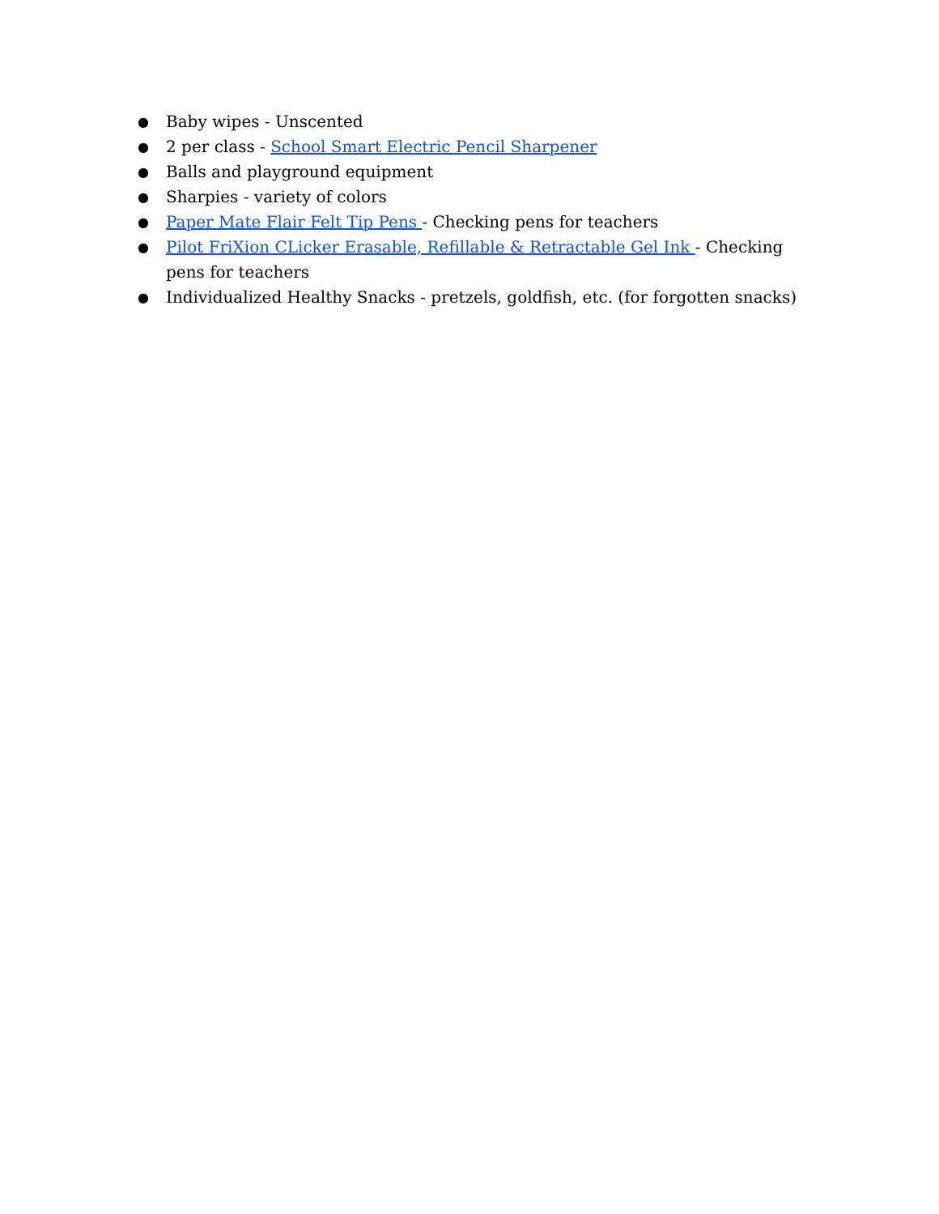● Baby wipes - Unscented
● 2 per class - School Smart Electric Pencil Sharpener
● Balls and playground equipment
● Sharpies - variety of colors
● Paper Mate Flair Felt Tip Pens - Checking pens for teachers
● Pilot FriXion CLicker Erasable, Refillable & Retractable Gel Ink - Checking pens for teachers
● Individualized Healthy Snacks - pretzels, goldfish, etc. (for forgotten snacks)